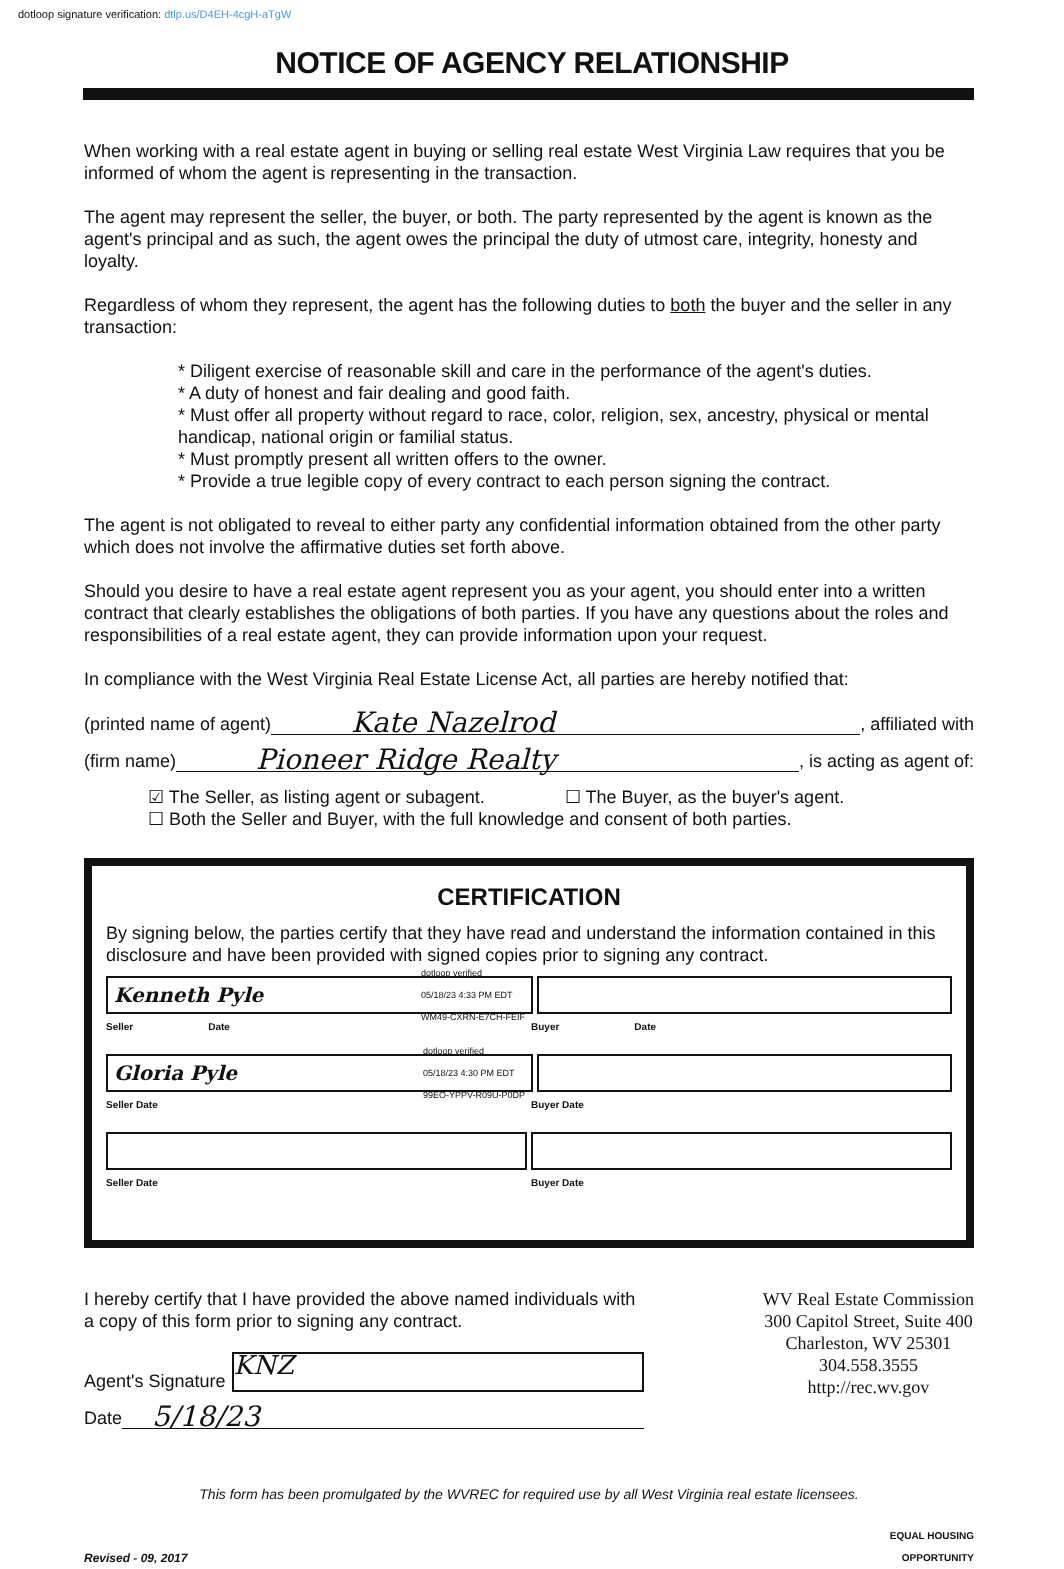dotloop signature verification: dtlp.us/D4EH-4cgH-aTgW
NOTICE OF AGENCY RELATIONSHIP
When working with a real estate agent in buying or selling real estate West Virginia Law requires that you be informed of whom the agent is representing in the transaction.
The agent may represent the seller, the buyer, or both. The party represented by the agent is known as the agent's principal and as such, the agent owes the principal the duty of utmost care, integrity, honesty and loyalty.
Regardless of whom they represent, the agent has the following duties to both the buyer and the seller in any transaction:
* Diligent exercise of reasonable skill and care in the performance of the agent's duties.
* A duty of honest and fair dealing and good faith.
* Must offer all property without regard to race, color, religion, sex, ancestry, physical or mental handicap, national origin or familial status.
* Must promptly present all written offers to the owner.
* Provide a true legible copy of every contract to each person signing the contract.
The agent is not obligated to reveal to either party any confidential information obtained from the other party which does not involve the affirmative duties set forth above.
Should you desire to have a real estate agent represent you as your agent, you should enter into a written contract that clearly establishes the obligations of both parties. If you have any questions about the roles and responsibilities of a real estate agent, they can provide information upon your request.
In compliance with the West Virginia Real Estate License Act, all parties are hereby notified that:
(printed name of agent) Kate Nazelrod, affiliated with
(firm name) Pioneer Ridge Realty, is acting as agent of:
☑ The Seller, as listing agent or subagent. ☐ The Buyer, as the buyer's agent.
☐ Both the Seller and Buyer, with the full knowledge and consent of both parties.
CERTIFICATION
By signing below, the parties certify that they have read and understand the information contained in this disclosure and have been provided with signed copies prior to signing any contract.
Kenneth Pyle dotloop verified
05/18/23 4:33 PM EDT
WM49-CXRN-E7CH-FEIF
Seller Date Buyer Date
Gloria Pyle dotloop verified
05/18/23 4:30 PM EDT
99EO-YPPV-R09U-P0DP
Seller Date Buyer Date
Seller Date Buyer Date
I hereby certify that I have provided the above named individuals with a copy of this form prior to signing any contract.
Agent's Signature KNZ
Date 5/18/23
WV Real Estate Commission
300 Capitol Street, Suite 400
Charleston, WV 25301
304.558.3555
http://rec.wv.gov
This form has been promulgated by the WVREC for required use by all West Virginia real estate licensees.
Revised - 09, 2017 EQUAL HOUSING
OPPORTUNITY